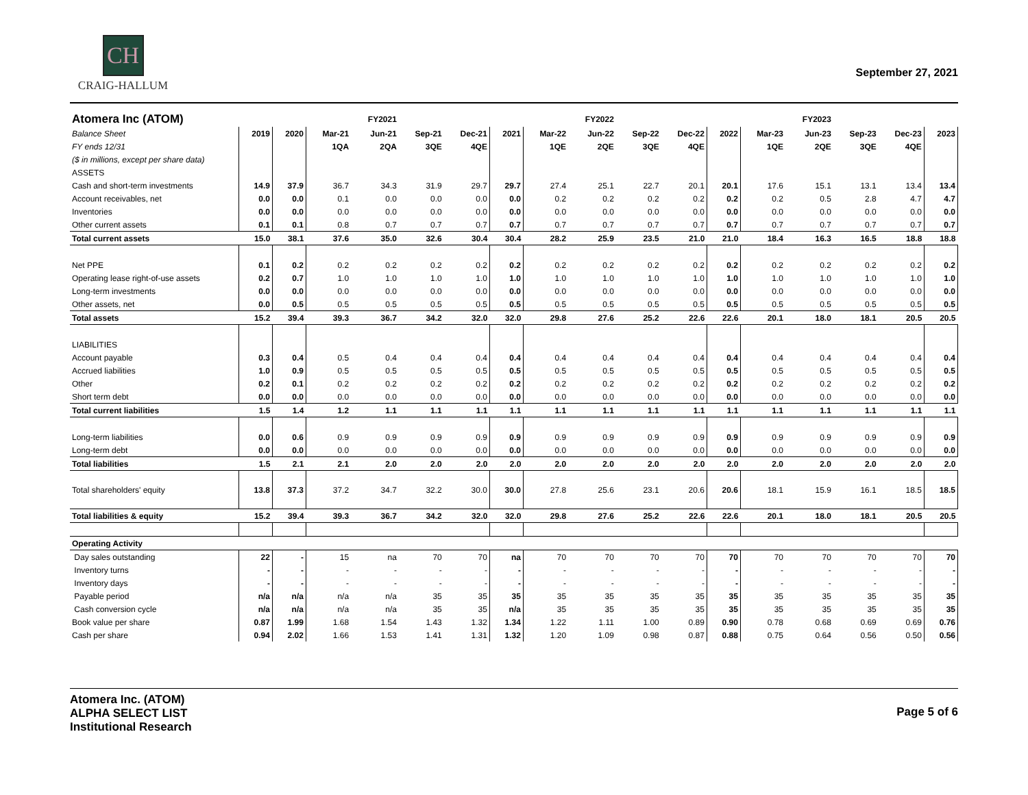CH
CRAIG-HALLUM
September 27, 2021
| Atomera Inc (ATOM) | | | | FY2021 | | | | | FY2022 | | | | | FY2023 | | | |
| --- | --- | --- | --- | --- | --- | --- | --- | --- | --- | --- | --- | --- | --- | --- | --- | --- | --- |
| Balance Sheet | 2019 | 2020 | Mar-21 | Jun-21 | Sep-21 | Dec-21 | 2021 | Mar-22 | Jun-22 | Sep-22 | Dec-22 | 2022 | Mar-23 | Jun-23 | Sep-23 | Dec-23 | 2023 |
| FY ends 12/31 | | | 1QA | 2QA | 3QE | 4QE | | 1QE | 2QE | 3QE | 4QE | | 1QE | 2QE | 3QE | 4QE | |
| ($ in millions, except per share data) | | | | | | | | | | | | | | | | | |
| ASSETS | | | | | | | | | | | | | | | | | |
| Cash and short-term investments | 14.9 | 37.9 | 36.7 | 34.3 | 31.9 | 29.7 | 29.7 | 27.4 | 25.1 | 22.7 | 20.1 | 20.1 | 17.6 | 15.1 | 13.1 | 13.4 | 13.4 |
| Account receivables, net | 0.0 | 0.0 | 0.1 | 0.0 | 0.0 | 0.0 | 0.0 | 0.2 | 0.2 | 0.2 | 0.2 | 0.2 | 0.2 | 0.5 | 2.8 | 4.7 | 4.7 |
| Inventories | 0.0 | 0.0 | 0.0 | 0.0 | 0.0 | 0.0 | 0.0 | 0.0 | 0.0 | 0.0 | 0.0 | 0.0 | 0.0 | 0.0 | 0.0 | 0.0 | 0.0 |
| Other current assets | 0.1 | 0.1 | 0.8 | 0.7 | 0.7 | 0.7 | 0.7 | 0.7 | 0.7 | 0.7 | 0.7 | 0.7 | 0.7 | 0.7 | 0.7 | 0.7 | 0.7 |
| Total current assets | 15.0 | 38.1 | 37.6 | 35.0 | 32.6 | 30.4 | 30.4 | 28.2 | 25.9 | 23.5 | 21.0 | 21.0 | 18.4 | 16.3 | 16.5 | 18.8 | 18.8 |
| Net PPE | 0.1 | 0.2 | 0.2 | 0.2 | 0.2 | 0.2 | 0.2 | 0.2 | 0.2 | 0.2 | 0.2 | 0.2 | 0.2 | 0.2 | 0.2 | 0.2 | 0.2 |
| Operating lease right-of-use assets | 0.2 | 0.7 | 1.0 | 1.0 | 1.0 | 1.0 | 1.0 | 1.0 | 1.0 | 1.0 | 1.0 | 1.0 | 1.0 | 1.0 | 1.0 | 1.0 | 1.0 |
| Long-term investments | 0.0 | 0.0 | 0.0 | 0.0 | 0.0 | 0.0 | 0.0 | 0.0 | 0.0 | 0.0 | 0.0 | 0.0 | 0.0 | 0.0 | 0.0 | 0.0 | 0.0 |
| Other assets, net | 0.0 | 0.5 | 0.5 | 0.5 | 0.5 | 0.5 | 0.5 | 0.5 | 0.5 | 0.5 | 0.5 | 0.5 | 0.5 | 0.5 | 0.5 | 0.5 | 0.5 |
| Total assets | 15.2 | 39.4 | 39.3 | 36.7 | 34.2 | 32.0 | 32.0 | 29.8 | 27.6 | 25.2 | 22.6 | 22.6 | 20.1 | 18.0 | 18.1 | 20.5 | 20.5 |
| LIABILITIES | | | | | | | | | | | | | | | | | |
| Account payable | 0.3 | 0.4 | 0.5 | 0.4 | 0.4 | 0.4 | 0.4 | 0.4 | 0.4 | 0.4 | 0.4 | 0.4 | 0.4 | 0.4 | 0.4 | 0.4 | 0.4 |
| Accrued liabilities | 1.0 | 0.9 | 0.5 | 0.5 | 0.5 | 0.5 | 0.5 | 0.5 | 0.5 | 0.5 | 0.5 | 0.5 | 0.5 | 0.5 | 0.5 | 0.5 | 0.5 |
| Other | 0.2 | 0.1 | 0.2 | 0.2 | 0.2 | 0.2 | 0.2 | 0.2 | 0.2 | 0.2 | 0.2 | 0.2 | 0.2 | 0.2 | 0.2 | 0.2 | 0.2 |
| Short term debt | 0.0 | 0.0 | 0.0 | 0.0 | 0.0 | 0.0 | 0.0 | 0.0 | 0.0 | 0.0 | 0.0 | 0.0 | 0.0 | 0.0 | 0.0 | 0.0 | 0.0 |
| Total current liabilities | 1.5 | 1.4 | 1.2 | 1.1 | 1.1 | 1.1 | 1.1 | 1.1 | 1.1 | 1.1 | 1.1 | 1.1 | 1.1 | 1.1 | 1.1 | 1.1 | 1.1 |
| Long-term liabilities | 0.0 | 0.6 | 0.9 | 0.9 | 0.9 | 0.9 | 0.9 | 0.9 | 0.9 | 0.9 | 0.9 | 0.9 | 0.9 | 0.9 | 0.9 | 0.9 | 0.9 |
| Long-term debt | 0.0 | 0.0 | 0.0 | 0.0 | 0.0 | 0.0 | 0.0 | 0.0 | 0.0 | 0.0 | 0.0 | 0.0 | 0.0 | 0.0 | 0.0 | 0.0 | 0.0 |
| Total liabilities | 1.5 | 2.1 | 2.1 | 2.0 | 2.0 | 2.0 | 2.0 | 2.0 | 2.0 | 2.0 | 2.0 | 2.0 | 2.0 | 2.0 | 2.0 | 2.0 | 2.0 |
| Total shareholders' equity | 13.8 | 37.3 | 37.2 | 34.7 | 32.2 | 30.0 | 30.0 | 27.8 | 25.6 | 23.1 | 20.6 | 20.6 | 18.1 | 15.9 | 16.1 | 18.5 | 18.5 |
| Total liabilities & equity | 15.2 | 39.4 | 39.3 | 36.7 | 34.2 | 32.0 | 32.0 | 29.8 | 27.6 | 25.2 | 22.6 | 22.6 | 20.1 | 18.0 | 18.1 | 20.5 | 20.5 |
| Operating Activity | | | | | | | | | | | | | | | | | |
| Day sales outstanding | 22 | - | 15 | na | 70 | 70 | na | 70 | 70 | 70 | 70 | 70 | 70 | 70 | 70 | 70 | 70 |
| Inventory turns | - | - | - | - | - | - | - | - | - | - | - | - | - | - | - | - | - |
| Inventory days | - | - | - | - | - | - | - | - | - | - | - | - | - | - | - | - | - |
| Payable period | n/a | n/a | n/a | n/a | 35 | 35 | 35 | 35 | 35 | 35 | 35 | 35 | 35 | 35 | 35 | 35 | 35 |
| Cash conversion cycle | n/a | n/a | n/a | n/a | 35 | 35 | n/a | 35 | 35 | 35 | 35 | 35 | 35 | 35 | 35 | 35 | 35 |
| Book value per share | 0.87 | 1.99 | 1.68 | 1.54 | 1.43 | 1.32 | 1.34 | 1.22 | 1.11 | 1.00 | 0.89 | 0.90 | 0.78 | 0.68 | 0.69 | 0.69 | 0.76 |
| Cash per share | 0.94 | 2.02 | 1.66 | 1.53 | 1.41 | 1.31 | 1.32 | 1.20 | 1.09 | 0.98 | 0.87 | 0.88 | 0.75 | 0.64 | 0.56 | 0.50 | 0.56 |
Atomera Inc. (ATOM)
ALPHA SELECT LIST
Institutional Research
Page 5 of 6